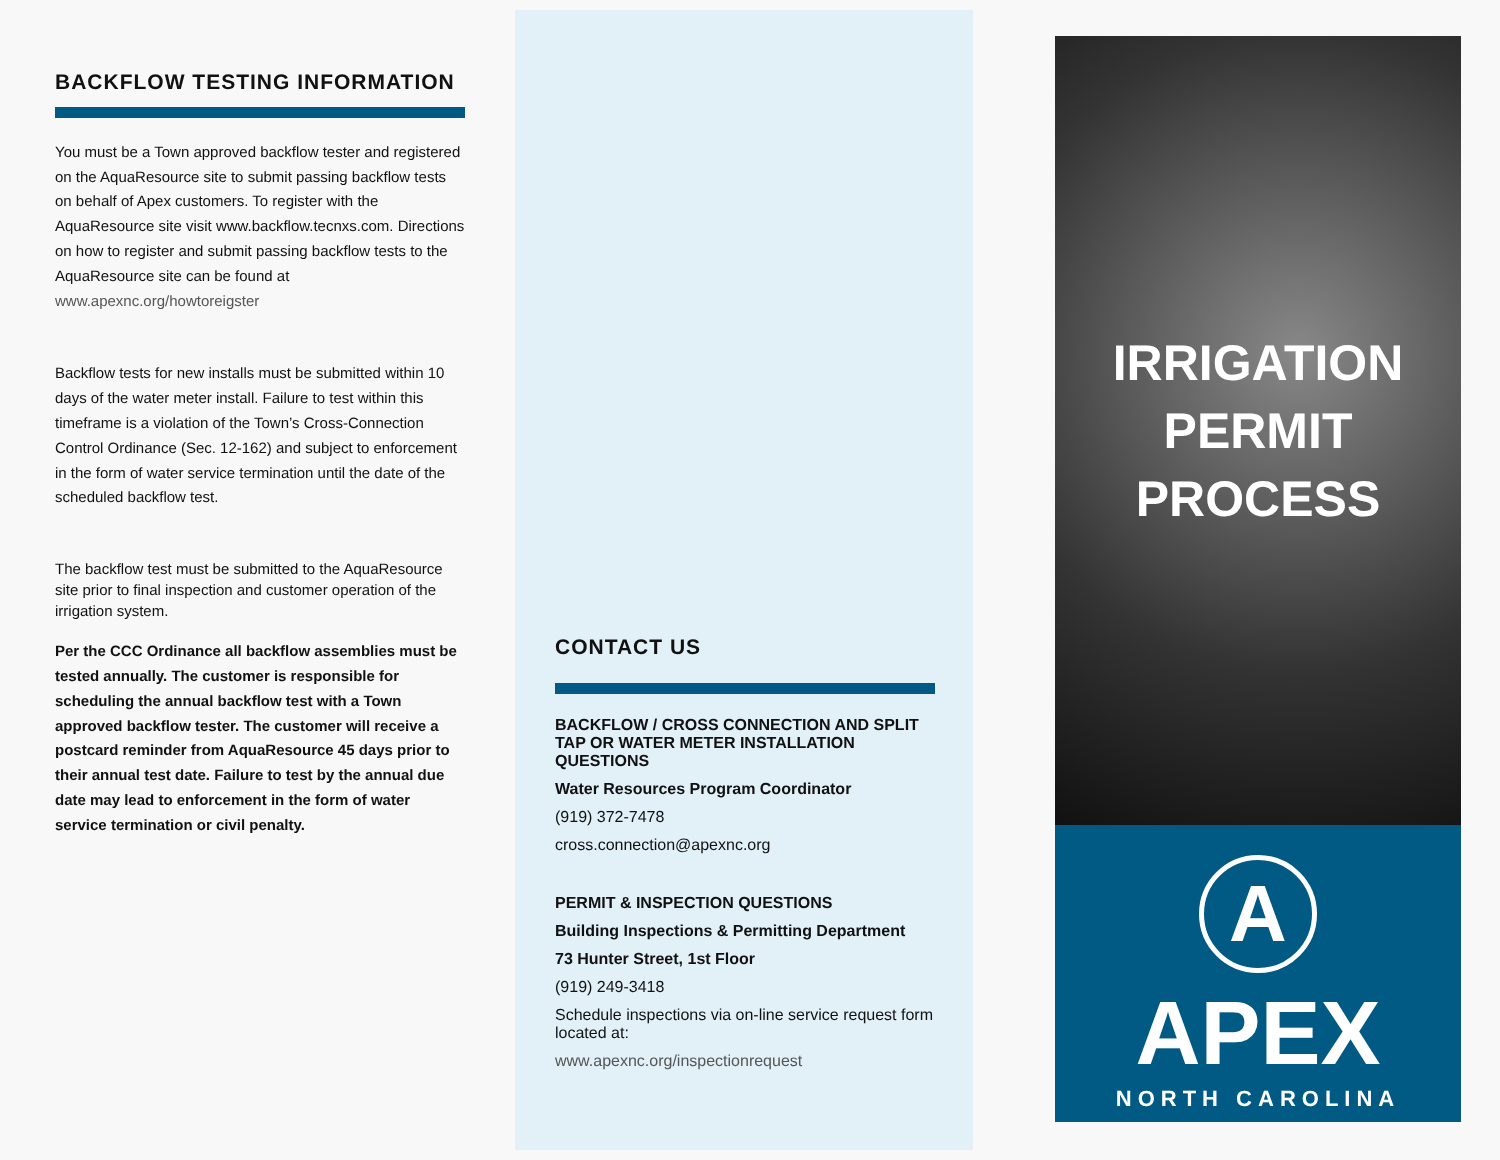BACKFLOW TESTING INFORMATION
You must be a Town approved backflow tester and registered on the AquaResource site to submit passing backflow tests on behalf of Apex customers. To register with the AquaResource site visit www.backflow.tecnxs.com. Directions on how to register and submit passing backflow tests to the AquaResource site can be found at www.apexnc.org/howtoreigster
Backflow tests for new installs must be submitted within 10 days of the water meter install. Failure to test within this timeframe is a violation of the Town’s Cross-Connection Control Ordinance (Sec. 12-162) and subject to enforcement in the form of water service termination until the date of the scheduled backflow test.
The backflow test must be submitted to the AquaResource site prior to final inspection and customer operation of the irrigation system.
Per the CCC Ordinance all backflow assemblies must be tested annually. The customer is responsible for scheduling the annual backflow test with a Town approved backflow tester. The customer will receive a postcard reminder from AquaResource 45 days prior to their annual test date. Failure to test by the annual due date may lead to enforcement in the form of water service termination or civil penalty.
CONTACT US
BACKFLOW / CROSS CONNECTION AND SPLIT TAP OR WATER METER INSTALLATION QUESTIONS
Water Resources Program Coordinator
(919) 372-7478
cross.connection@apexnc.org
PERMIT & INSPECTION QUESTIONS
Building Inspections & Permitting Department
73 Hunter Street, 1st Floor
(919) 249-3418
Schedule inspections via on-line service request form located at:
www.apexnc.org/inspectionrequest
IRRIGATION
PERMIT
PROCESS
A
APEX
NORTH CAROLINA